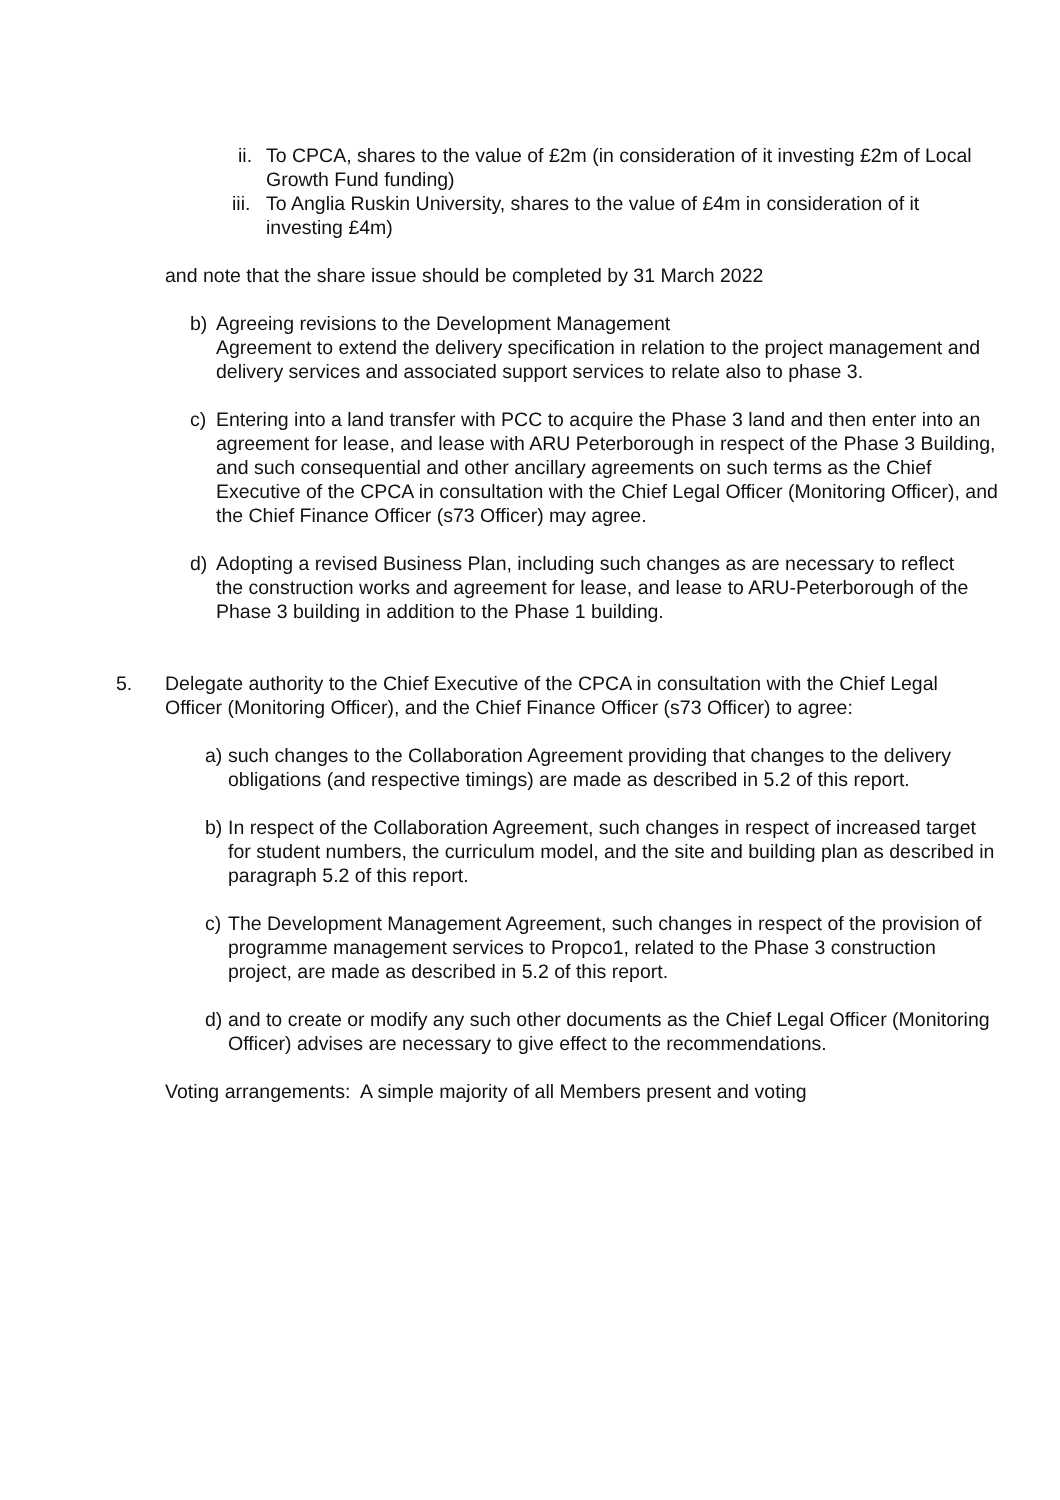ii. To CPCA, shares to the value of £2m (in consideration of it investing £2m of Local Growth Fund funding)
iii. To Anglia Ruskin University, shares to the value of £4m in consideration of it investing £4m)
and note that the share issue should be completed by 31 March 2022
b) Agreeing revisions to the Development Management
Agreement to extend the delivery specification in relation to the project management and delivery services and associated support services to relate also to phase 3.
c) Entering into a land transfer with PCC to acquire the Phase 3 land and then enter into an agreement for lease, and lease with ARU Peterborough in respect of the Phase 3 Building, and such consequential and other ancillary agreements on such terms as the Chief Executive of the CPCA in consultation with the Chief Legal Officer (Monitoring Officer), and the Chief Finance Officer (s73 Officer) may agree.
d) Adopting a revised Business Plan, including such changes as are necessary to reflect the construction works and agreement for lease, and lease to ARU-Peterborough of the Phase 3 building in addition to the Phase 1 building.
5. Delegate authority to the Chief Executive of the CPCA in consultation with the Chief Legal Officer (Monitoring Officer), and the Chief Finance Officer (s73 Officer) to agree:
a) such changes to the Collaboration Agreement providing that changes to the delivery obligations (and respective timings) are made as described in 5.2 of this report.
b) In respect of the Collaboration Agreement, such changes in respect of increased target for student numbers, the curriculum model, and the site and building plan as described in paragraph 5.2 of this report.
c) The Development Management Agreement, such changes in respect of the provision of programme management services to Propco1, related to the Phase 3 construction project, are made as described in 5.2 of this report.
d) and to create or modify any such other documents as the Chief Legal Officer (Monitoring Officer) advises are necessary to give effect to the recommendations.
Voting arrangements: A simple majority of all Members present and voting